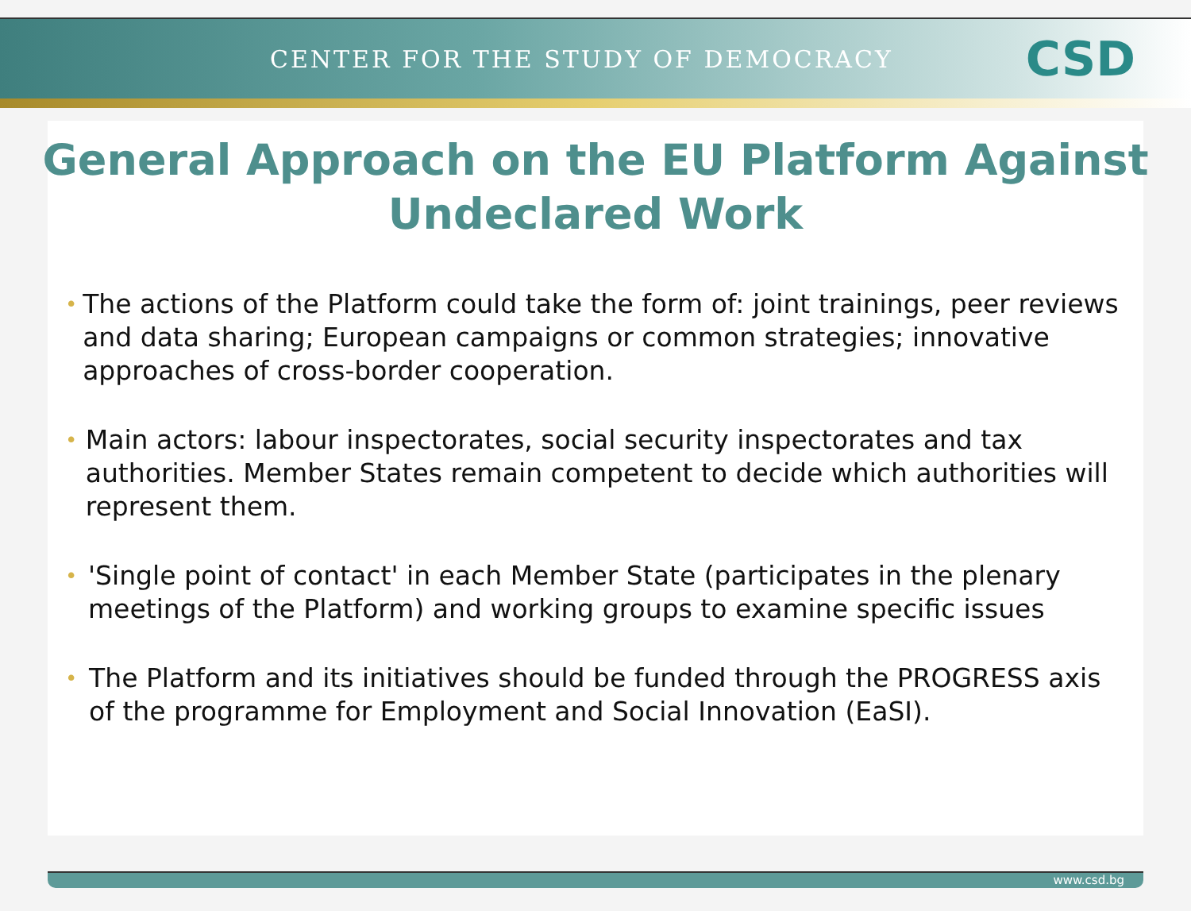CENTER FOR THE STUDY OF DEMOCRACY CSD
General Approach on the EU Platform Against
Undeclared Work
• The actions of the Platform could take the form of: joint trainings, peer reviews and data sharing; European campaigns or common strategies; innovative approaches of cross-border cooperation.
• Main actors: labour inspectorates, social security inspectorates and tax authorities. Member States remain competent to decide which authorities will represent them.
• 'Single point of contact' in each Member State (participates in the plenary meetings of the Platform) and working groups to examine specific issues
• The Platform and its initiatives should be funded through the PROGRESS axis of the programme for Employment and Social Innovation (EaSI).
www.csd.bg